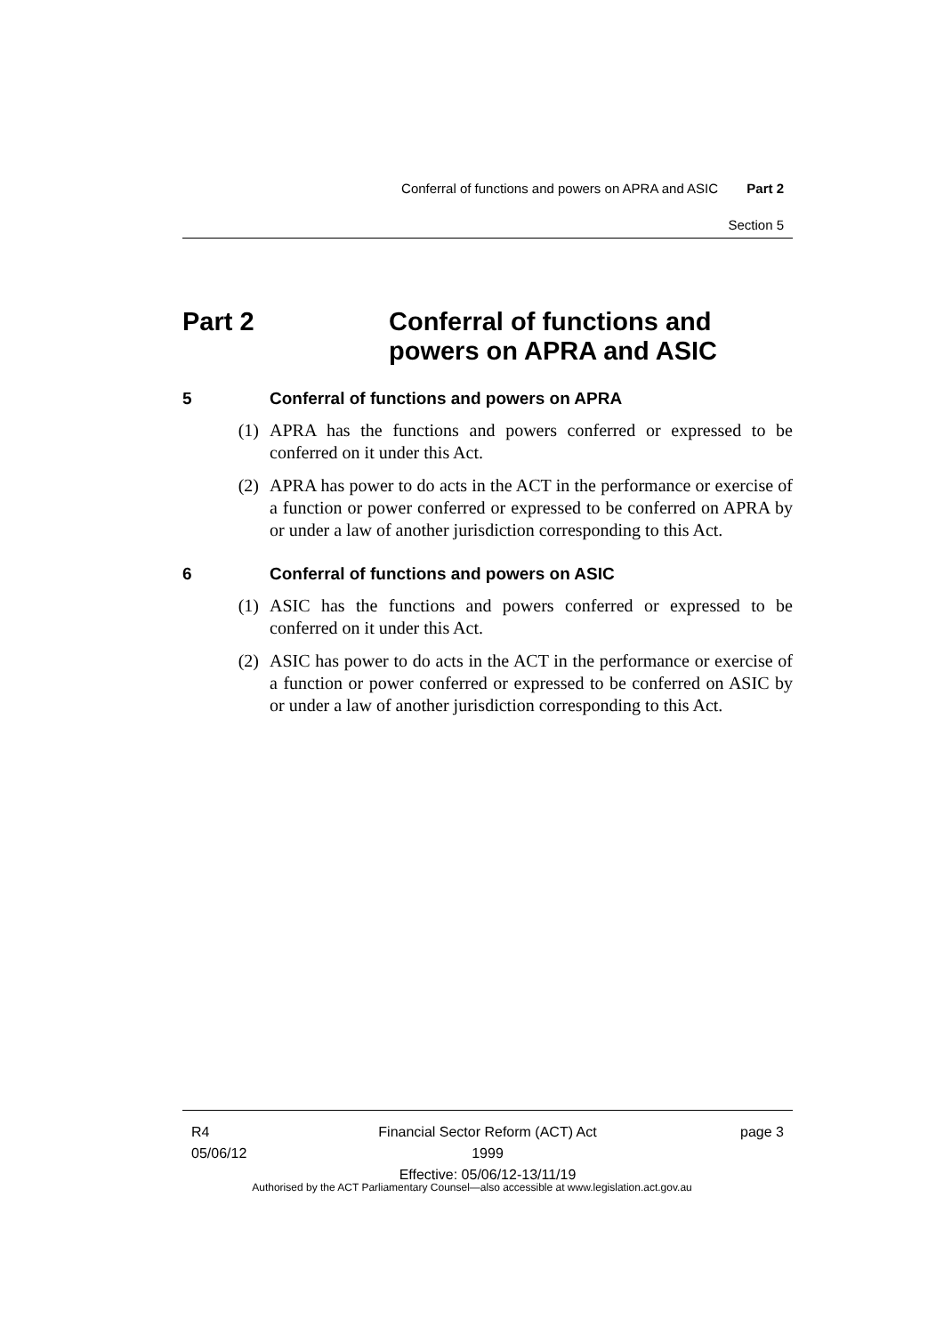Conferral of functions and powers on APRA and ASIC Part 2
Section 5
Part 2 Conferral of functions and
powers on APRA and ASIC
5 Conferral of functions and powers on APRA
(1) APRA has the functions and powers conferred or expressed to be conferred on it under this Act.
(2) APRA has power to do acts in the ACT in the performance or exercise of a function or power conferred or expressed to be conferred on APRA by or under a law of another jurisdiction corresponding to this Act.
6 Conferral of functions and powers on ASIC
(1) ASIC has the functions and powers conferred or expressed to be conferred on it under this Act.
(2) ASIC has power to do acts in the ACT in the performance or exercise of a function or power conferred or expressed to be conferred on ASIC by or under a law of another jurisdiction corresponding to this Act.
R4
05/06/12
Financial Sector Reform (ACT) Act 1999
Effective: 05/06/12-13/11/19
page 3
Authorised by the ACT Parliamentary Counsel—also accessible at www.legislation.act.gov.au